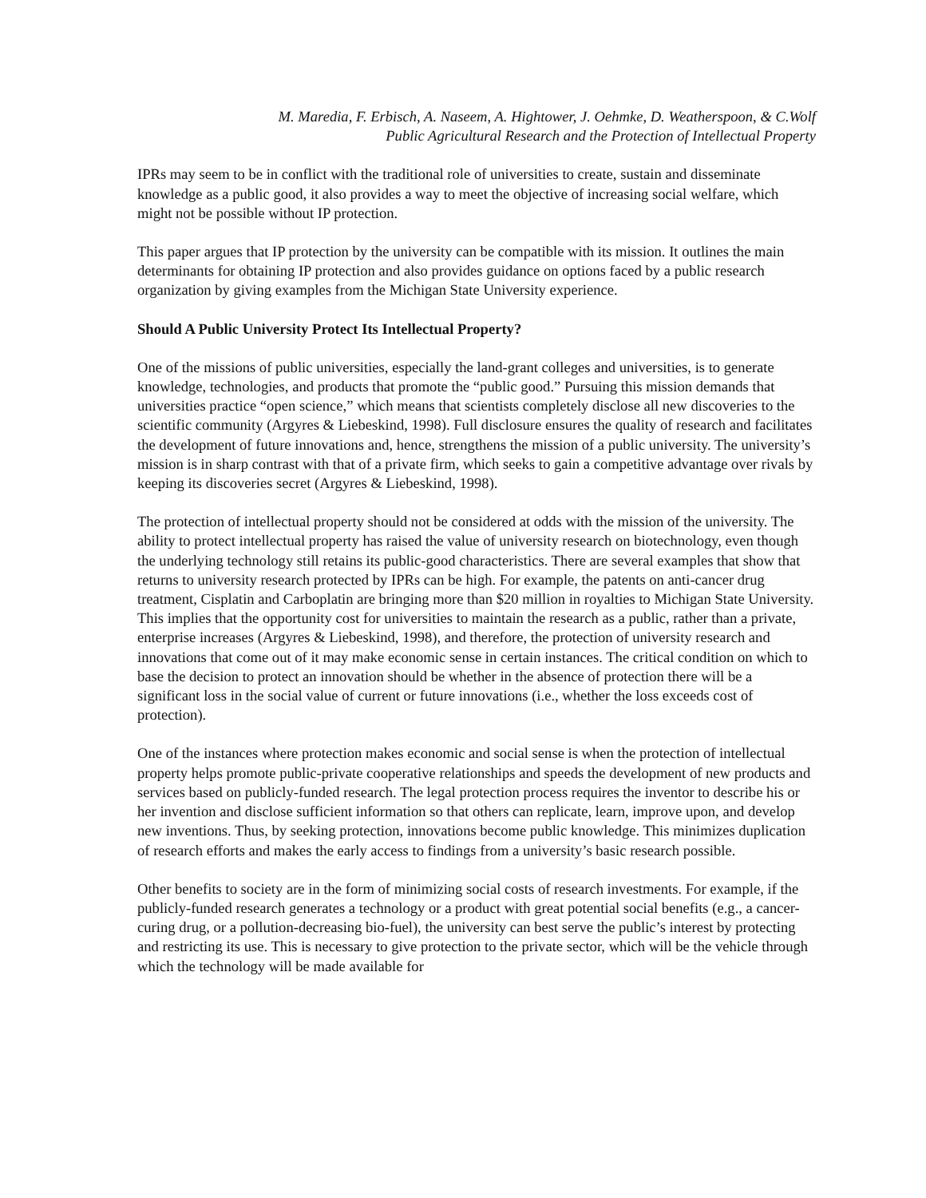M. Maredia, F. Erbisch, A. Naseem, A. Hightower, J. Oehmke, D. Weatherspoon, & C.Wolf
Public Agricultural Research and the Protection of Intellectual Property
IPRs may seem to be in conflict with the traditional role of universities to create, sustain and disseminate knowledge as a public good, it also provides a way to meet the objective of increasing social welfare, which might not be possible without IP protection.
This paper argues that IP protection by the university can be compatible with its mission. It outlines the main determinants for obtaining IP protection and also provides guidance on options faced by a public research organization by giving examples from the Michigan State University experience.
Should A Public University Protect Its Intellectual Property?
One of the missions of public universities, especially the land-grant colleges and universities, is to generate knowledge, technologies, and products that promote the “public good.” Pursuing this mission demands that universities practice “open science,” which means that scientists completely disclose all new discoveries to the scientific community (Argyres & Liebeskind, 1998). Full disclosure ensures the quality of research and facilitates the development of future innovations and, hence, strengthens the mission of a public university. The university’s mission is in sharp contrast with that of a private firm, which seeks to gain a competitive advantage over rivals by keeping its discoveries secret (Argyres & Liebeskind, 1998).
The protection of intellectual property should not be considered at odds with the mission of the university. The ability to protect intellectual property has raised the value of university research on biotechnology, even though the underlying technology still retains its public-good characteristics. There are several examples that show that returns to university research protected by IPRs can be high. For example, the patents on anti-cancer drug treatment, Cisplatin and Carboplatin are bringing more than $20 million in royalties to Michigan State University. This implies that the opportunity cost for universities to maintain the research as a public, rather than a private, enterprise increases (Argyres & Liebeskind, 1998), and therefore, the protection of university research and innovations that come out of it may make economic sense in certain instances. The critical condition on which to base the decision to protect an innovation should be whether in the absence of protection there will be a significant loss in the social value of current or future innovations (i.e., whether the loss exceeds cost of protection).
One of the instances where protection makes economic and social sense is when the protection of intellectual property helps promote public-private cooperative relationships and speeds the development of new products and services based on publicly-funded research. The legal protection process requires the inventor to describe his or her invention and disclose sufficient information so that others can replicate, learn, improve upon, and develop new inventions. Thus, by seeking protection, innovations become public knowledge. This minimizes duplication of research efforts and makes the early access to findings from a university’s basic research possible.
Other benefits to society are in the form of minimizing social costs of research investments. For example, if the publicly-funded research generates a technology or a product with great potential social benefits (e.g., a cancer-curing drug, or a pollution-decreasing bio-fuel), the university can best serve the public’s interest by protecting and restricting its use. This is necessary to give protection to the private sector, which will be the vehicle through which the technology will be made available for